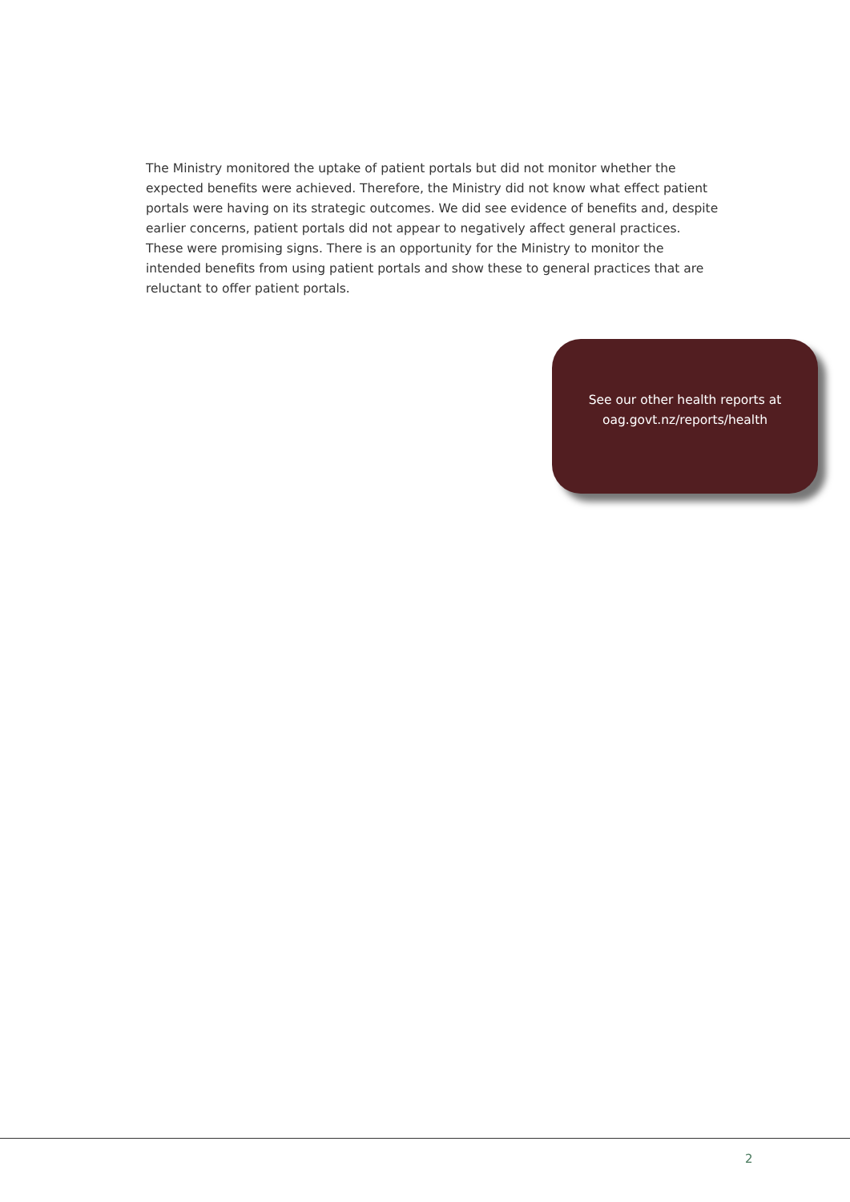The Ministry monitored the uptake of patient portals but did not monitor whether the expected benefits were achieved. Therefore, the Ministry did not know what effect patient portals were having on its strategic outcomes. We did see evidence of benefits and, despite earlier concerns, patient portals did not appear to negatively affect general practices. These were promising signs. There is an opportunity for the Ministry to monitor the intended benefits from using patient portals and show these to general practices that are reluctant to offer patient portals.
See our other health reports at
oag.govt.nz/reports/health
2